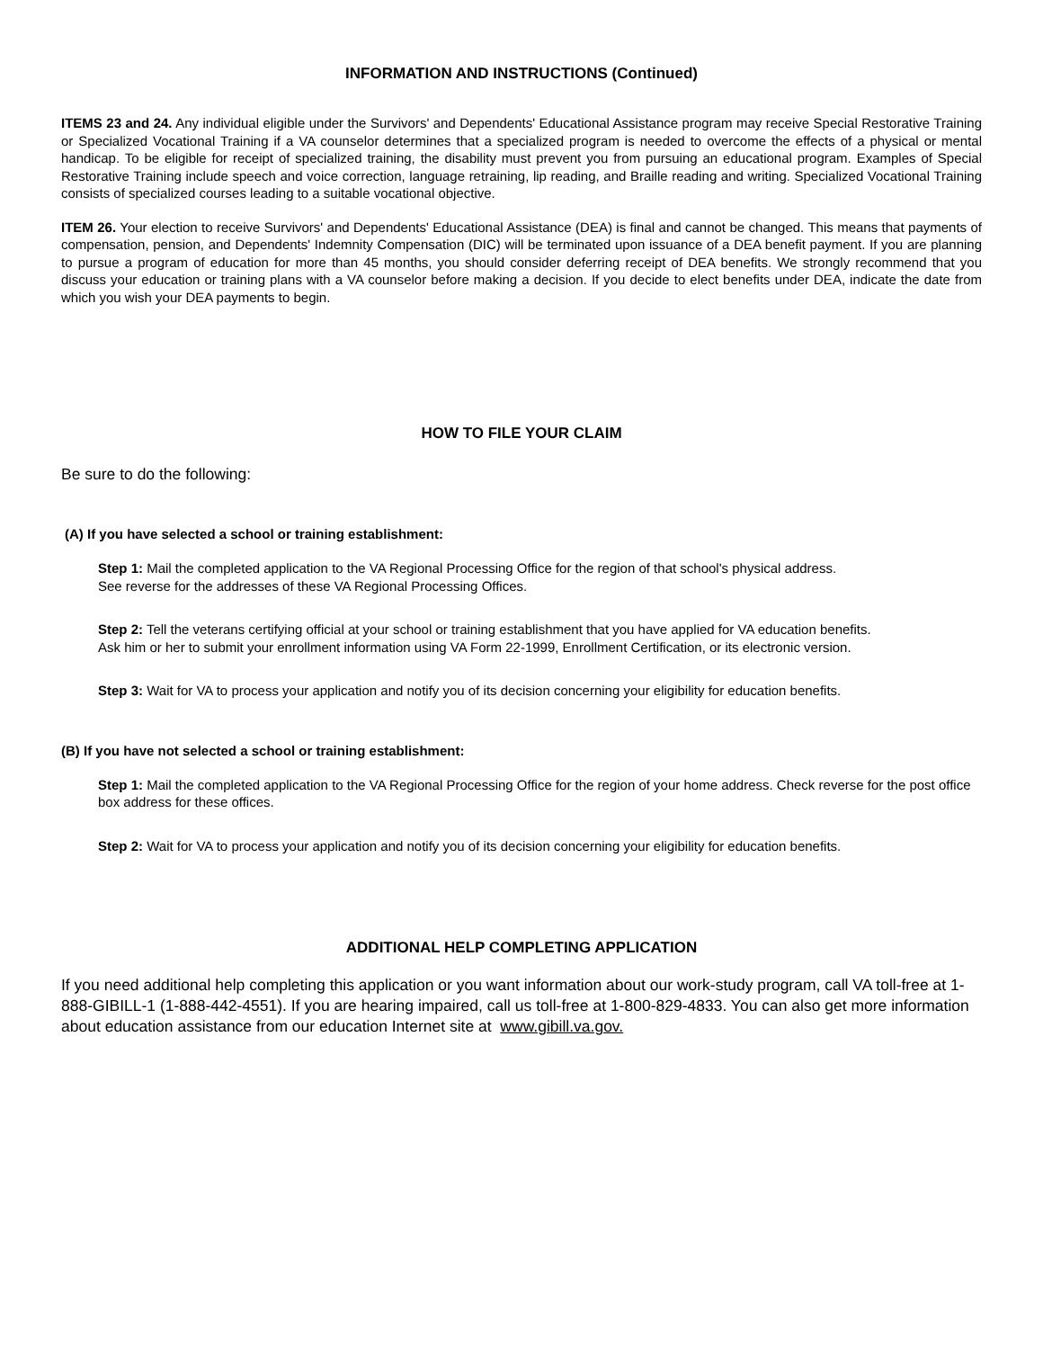INFORMATION AND INSTRUCTIONS (Continued)
ITEMS 23 and 24. Any individual eligible under the Survivors' and Dependents' Educational Assistance program may receive Special Restorative Training or Specialized Vocational Training if a VA counselor determines that a specialized program is needed to overcome the effects of a physical or mental handicap. To be eligible for receipt of specialized training, the disability must prevent you from pursuing an educational program. Examples of Special Restorative Training include speech and voice correction, language retraining, lip reading, and Braille reading and writing. Specialized Vocational Training consists of specialized courses leading to a suitable vocational objective.
ITEM 26. Your election to receive Survivors' and Dependents' Educational Assistance (DEA) is final and cannot be changed. This means that payments of compensation, pension, and Dependents' Indemnity Compensation (DIC) will be terminated upon issuance of a DEA benefit payment. If you are planning to pursue a program of education for more than 45 months, you should consider deferring receipt of DEA benefits. We strongly recommend that you discuss your education or training plans with a VA counselor before making a decision. If you decide to elect benefits under DEA, indicate the date from which you wish your DEA payments to begin.
HOW TO FILE YOUR CLAIM
Be sure to do the following:
(A) If you have selected a school or training establishment:
Step 1: Mail the completed application to the VA Regional Processing Office for the region of that school's physical address.
See reverse for the addresses of these VA Regional Processing Offices.
Step 2: Tell the veterans certifying official at your school or training establishment that you have applied for VA education benefits.
Ask him or her to submit your enrollment information using VA Form 22-1999, Enrollment Certification, or its electronic version.
Step 3: Wait for VA to process your application and notify you of its decision concerning your eligibility for education benefits.
(B) If you have not selected a school or training establishment:
Step 1: Mail the completed application to the VA Regional Processing Office for the region of your home address. Check reverse for the post office box address for these offices.
Step 2: Wait for VA to process your application and notify you of its decision concerning your eligibility for education benefits.
ADDITIONAL HELP COMPLETING APPLICATION
If you need additional help completing this application or you want information about our work-study program, call VA toll-free at 1-888-GIBILL-1 (1-888-442-4551). If you are hearing impaired, call us toll-free at 1-800-829-4833. You can also get more information about education assistance from our education Internet site at www.gibill.va.gov.